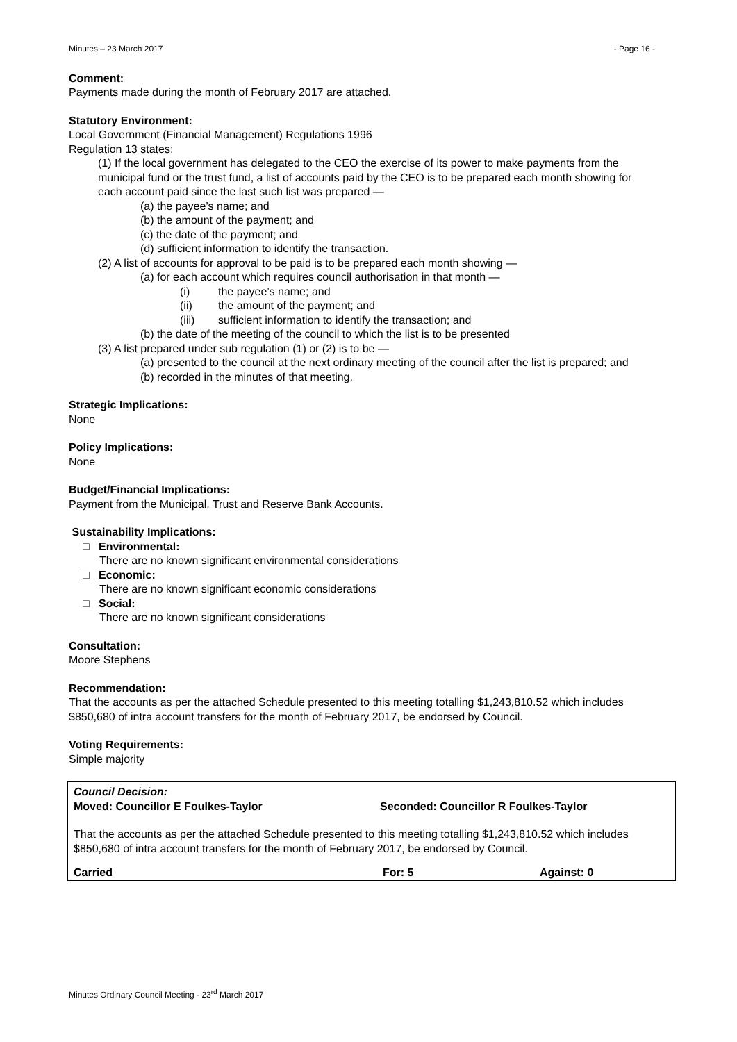Minutes – 23 March 2017 - Page 16 -
Comment:
Payments made during the month of February 2017 are attached.
Statutory Environment:
Local Government (Financial Management) Regulations 1996
Regulation 13 states:
(1) If the local government has delegated to the CEO the exercise of its power to make payments from the municipal fund or the trust fund, a list of accounts paid by the CEO is to be prepared each month showing for each account paid since the last such list was prepared —
(a) the payee’s name; and
(b) the amount of the payment; and
(c) the date of the payment; and
(d) sufficient information to identify the transaction.
(2) A list of accounts for approval to be paid is to be prepared each month showing —
(a) for each account which requires council authorisation in that month —
(i) the payee’s name; and
(ii) the amount of the payment; and
(iii) sufficient information to identify the transaction; and
(b) the date of the meeting of the council to which the list is to be presented
(3) A list prepared under sub regulation (1) or (2) is to be —
(a) presented to the council at the next ordinary meeting of the council after the list is prepared; and
(b) recorded in the minutes of that meeting.
Strategic Implications:
None
Policy Implications:
None
Budget/Financial Implications:
Payment from the Municipal, Trust and Reserve Bank Accounts.
Sustainability Implications:
□ Environmental:
There are no known significant environmental considerations
□ Economic:
There are no known significant economic considerations
□ Social:
There are no known significant considerations
Consultation:
Moore Stephens
Recommendation:
That the accounts as per the attached Schedule presented to this meeting totalling $1,243,810.52 which includes $850,680 of intra account transfers for the month of February 2017, be endorsed by Council.
Voting Requirements:
Simple majority
Council Decision:
Moved: Councillor E Foulkes-Taylor Seconded: Councillor R Foulkes-Taylor
That the accounts as per the attached Schedule presented to this meeting totalling $1,243,810.52 which includes $850,680 of intra account transfers for the month of February 2017, be endorsed by Council.
Carried For: 5 Against: 0
Minutes Ordinary Council Meeting - 23<sup>rd</sup> March 2017